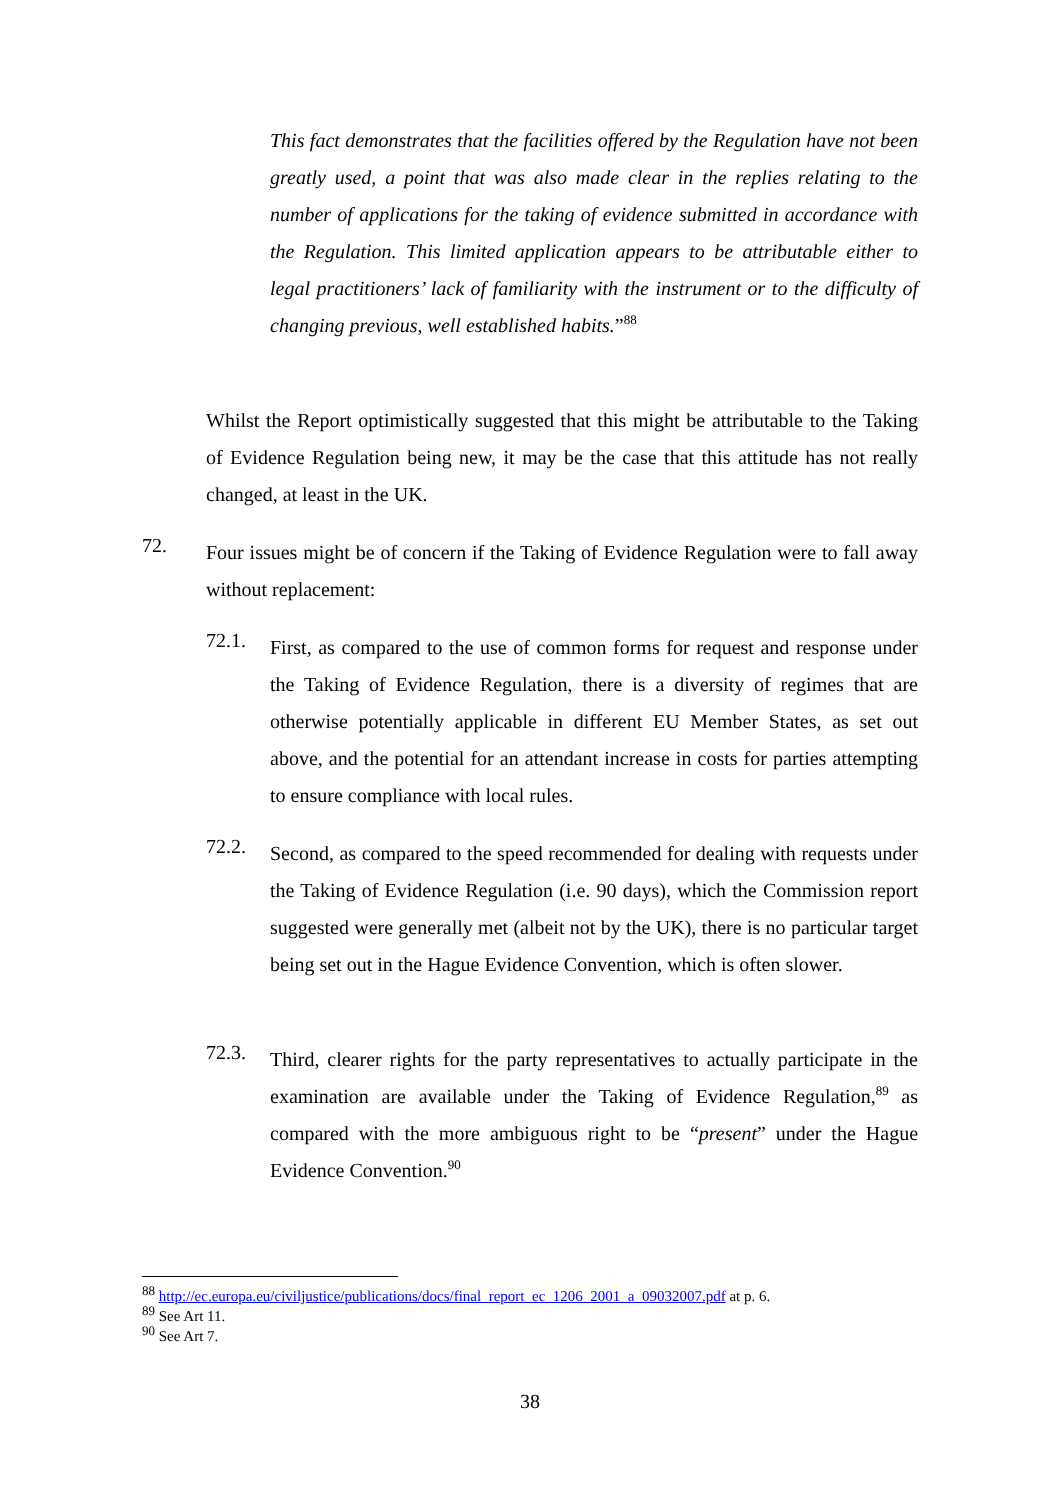This fact demonstrates that the facilities offered by the Regulation have not been greatly used, a point that was also made clear in the replies relating to the number of applications for the taking of evidence submitted in accordance with the Regulation. This limited application appears to be attributable either to legal practitioners’ lack of familiarity with the instrument or to the difficulty of changing previous, well established habits.”<sup>88</sup>
Whilst the Report optimistically suggested that this might be attributable to the Taking of Evidence Regulation being new, it may be the case that this attitude has not really changed, at least in the UK.
72.
Four issues might be of concern if the Taking of Evidence Regulation were to fall away without replacement:
72.1.
First, as compared to the use of common forms for request and response under the Taking of Evidence Regulation, there is a diversity of regimes that are otherwise potentially applicable in different EU Member States, as set out above, and the potential for an attendant increase in costs for parties attempting to ensure compliance with local rules.
72.2.
Second, as compared to the speed recommended for dealing with requests under the Taking of Evidence Regulation (i.e. 90 days), which the Commission report suggested were generally met (albeit not by the UK), there is no particular target being set out in the Hague Evidence Convention, which is often slower.
72.3.
Third, clearer rights for the party representatives to actually participate in the examination are available under the Taking of Evidence Regulation,<sup>89</sup> as compared with the more ambiguous right to be “present” under the Hague Evidence Convention.<sup>90</sup>
<sup>88</sup> http://ec.europa.eu/civiljustice/publications/docs/final_report_ec_1206_2001_a_09032007.pdf at p. 6.
<sup>89</sup> See Art 11.
<sup>90</sup> See Art 7.
38